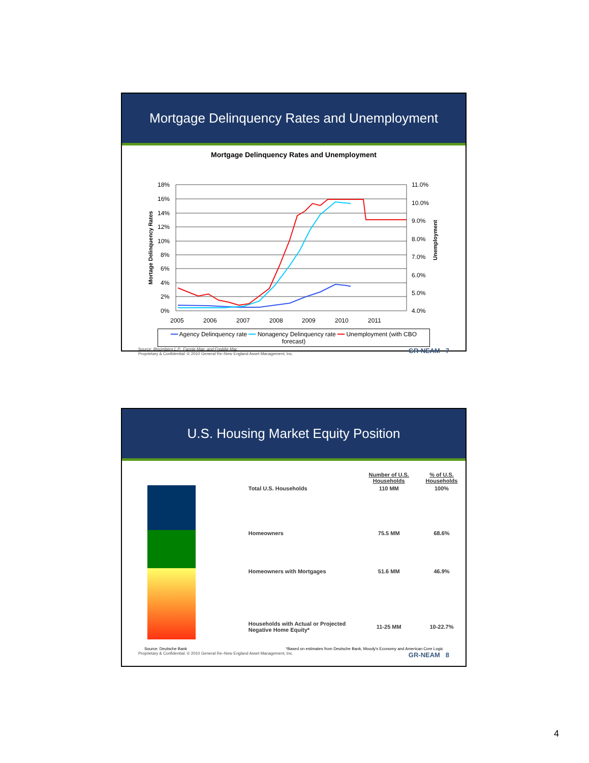Mortgage Delinquency Rates and Unemployment
Mortgage Delinquency Rates and Unemployment
18%
16%
14%
12%
10%
8%
6%
4%
2%
0%
11.0%
10.0%
9.0%
8.0%
7.0%
6.0%
5.0%
4.0%
2005
2006
2007
2008
2009
2010
2011
Mortage Delinquency Rates
Unemployment
━━ Agency Delinquency rate ━━ Nonagency Delinquency rate ━━ Unemployment (with CBO forecast)
Source: Bloomberg L.P., Fannie Mae, and Freddie Mac GR-NEAM 7
Proprietary & Confidential. © 2010 General Re–New England Asset Management, Inc.
U.S. Housing Market Equity Position
| | Number of U.S. Households | % of U.S. Households |
| --- | --- | --- |
| Total U.S. Households | 110 MM | 100% |
| Homeowners | 75.5 MM | 68.6% |
| Homeowners with Mortgages | 51.6 MM | 46.9% |
| Households with Actual or Projected Negative Home Equity* | 11-25 MM | 10-22.7% |
Source: Deutsche Bank *Based on estimates from Deutsche Bank, Moody's Economy and American Core Logic
Proprietary & Confidential. © 2010 General Re–New England Asset Management, Inc. GR-NEAM 8
4